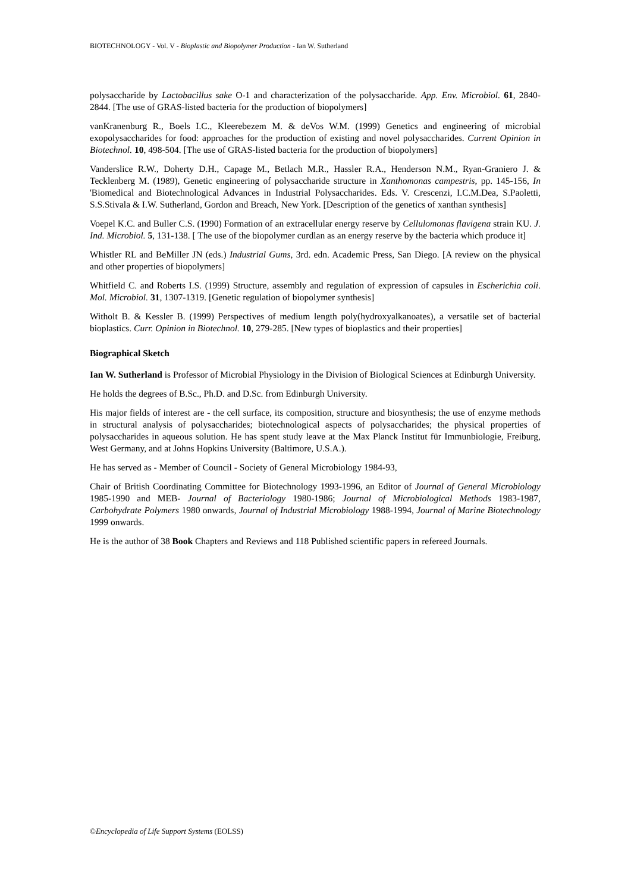BIOTECHNOLOGY - Vol. V - Bioplastic and Biopolymer Production - Ian W. Sutherland
polysaccharide by Lactobacillus sake O-1 and characterization of the polysaccharide. App. Env. Microbiol. 61, 2840-2844. [The use of GRAS-listed bacteria for the production of biopolymers]
vanKranenburg R., Boels I.C., Kleerebezem M. & deVos W.M. (1999) Genetics and engineering of microbial exopolysaccharides for food: approaches for the production of existing and novel polysaccharides. Current Opinion in Biotechnol. 10, 498-504. [The use of GRAS-listed bacteria for the production of biopolymers]
Vanderslice R.W., Doherty D.H., Capage M., Betlach M.R., Hassler R.A., Henderson N.M., Ryan-Graniero J. & Tecklenberg M. (1989), Genetic engineering of polysaccharide structure in Xanthomonas campestris, pp. 145-156, In 'Biomedical and Biotechnological Advances in Industrial Polysaccharides. Eds. V. Crescenzi, I.C.M.Dea, S.Paoletti, S.S.Stivala & I.W. Sutherland, Gordon and Breach, New York. [Description of the genetics of xanthan synthesis]
Voepel K.C. and Buller C.S. (1990) Formation of an extracellular energy reserve by Cellulomonas flavigena strain KU. J. Ind. Microbiol. 5, 131-138. [ The use of the biopolymer curdlan as an energy reserve by the bacteria which produce it]
Whistler RL and BeMiller JN (eds.) Industrial Gums, 3rd. edn. Academic Press, San Diego. [A review on the physical and other properties of biopolymers]
Whitfield C. and Roberts I.S. (1999) Structure, assembly and regulation of expression of capsules in Escherichia coli. Mol. Microbiol. 31, 1307-1319. [Genetic regulation of biopolymer synthesis]
Witholt B. & Kessler B. (1999) Perspectives of medium length poly(hydroxyalkanoates), a versatile set of bacterial bioplastics. Curr. Opinion in Biotechnol. 10, 279-285. [New types of bioplastics and their properties]
Biographical Sketch
Ian W. Sutherland is Professor of Microbial Physiology in the Division of Biological Sciences at Edinburgh University.
He holds the degrees of B.Sc., Ph.D. and D.Sc. from Edinburgh University.
His major fields of interest are - the cell surface, its composition, structure and biosynthesis; the use of enzyme methods in structural analysis of polysaccharides; biotechnological aspects of polysaccharides; the physical properties of polysaccharides in aqueous solution. He has spent study leave at the Max Planck Institut für Immunbiologie, Freiburg, West Germany, and at Johns Hopkins University (Baltimore, U.S.A.).
He has served as - Member of Council - Society of General Microbiology 1984-93,
Chair of British Coordinating Committee for Biotechnology 1993-1996, an Editor of Journal of General Microbiology 1985-1990 and MEB- Journal of Bacteriology 1980-1986; Journal of Microbiological Methods 1983-1987, Carbohydrate Polymers 1980 onwards, Journal of Industrial Microbiology 1988-1994, Journal of Marine Biotechnology 1999 onwards.
He is the author of 38 Book Chapters and Reviews and 118 Published scientific papers in refereed Journals.
©Encyclopedia of Life Support Systems (EOLSS)